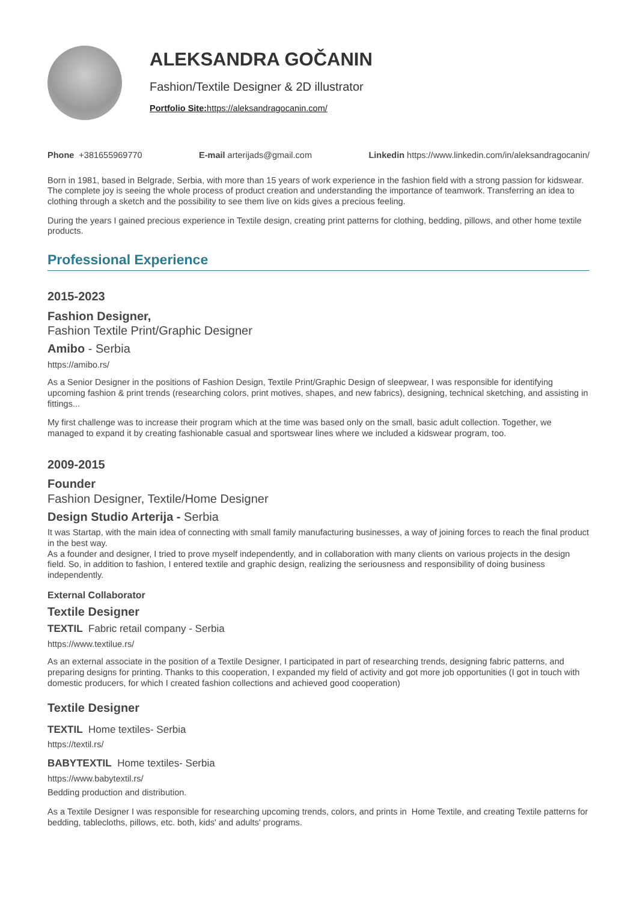ALEKSANDRA GOČANIN
Fashion/Textile Designer & 2D illustrator
Portfolio Site: https://aleksandragocanin.com/
Phone +381655969770 E-mail arterijads@gmail.com Linkedin https://www.linkedin.com/in/aleksandragocanin/
Born in 1981, based in Belgrade, Serbia, with more than 15 years of work experience in the fashion field with a strong passion for kidswear. The complete joy is seeing the whole process of product creation and understanding the importance of teamwork. Transferring an idea to clothing through a sketch and the possibility to see them live on kids gives a precious feeling.
During the years I gained precious experience in Textile design, creating print patterns for clothing, bedding, pillows, and other home textile products.
Professional Experience
2015-2023
Fashion Designer,
Fashion Textile Print/Graphic Designer
Amibo - Serbia
https://amibo.rs/
As a Senior Designer in the positions of Fashion Design, Textile Print/Graphic Design of sleepwear, I was responsible for identifying upcoming fashion & print trends (researching colors, print motives, shapes, and new fabrics), designing, technical sketching, and assisting in fittings...
My first challenge was to increase their program which at the time was based only on the small, basic adult collection. Together, we managed to expand it by creating fashionable casual and sportswear lines where we included a kidswear program, too.
2009-2015
Founder
Fashion Designer, Textile/Home Designer
Design Studio Arterija - Serbia
It was Startap, with the main idea of connecting with small family manufacturing businesses, a way of joining forces to reach the final product in the best way.
As a founder and designer, I tried to prove myself independently, and in collaboration with many clients on various projects in the design field. So, in addition to fashion, I entered textile and graphic design, realizing the seriousness and responsibility of doing business independently.
External Collaborator
Textile Designer
TEXTIL Fabric retail company - Serbia
https://www.textilue.rs/
As an external associate in the position of a Textile Designer, I participated in part of researching trends, designing fabric patterns, and preparing designs for printing. Thanks to this cooperation, I expanded my field of activity and got more job opportunities (I got in touch with domestic producers, for which I created fashion collections and achieved good cooperation)
Textile Designer
TEXTIL Home textiles- Serbia
https://textil.rs/
BABYTEXTIL Home textiles- Serbia
https://www.babytextil.rs/
Bedding production and distribution.
As a Textile Designer I was responsible for researching upcoming trends, colors, and prints in Home Textile, and creating Textile patterns for bedding, tablecloths, pillows, etc. both, kids' and adults' programs.